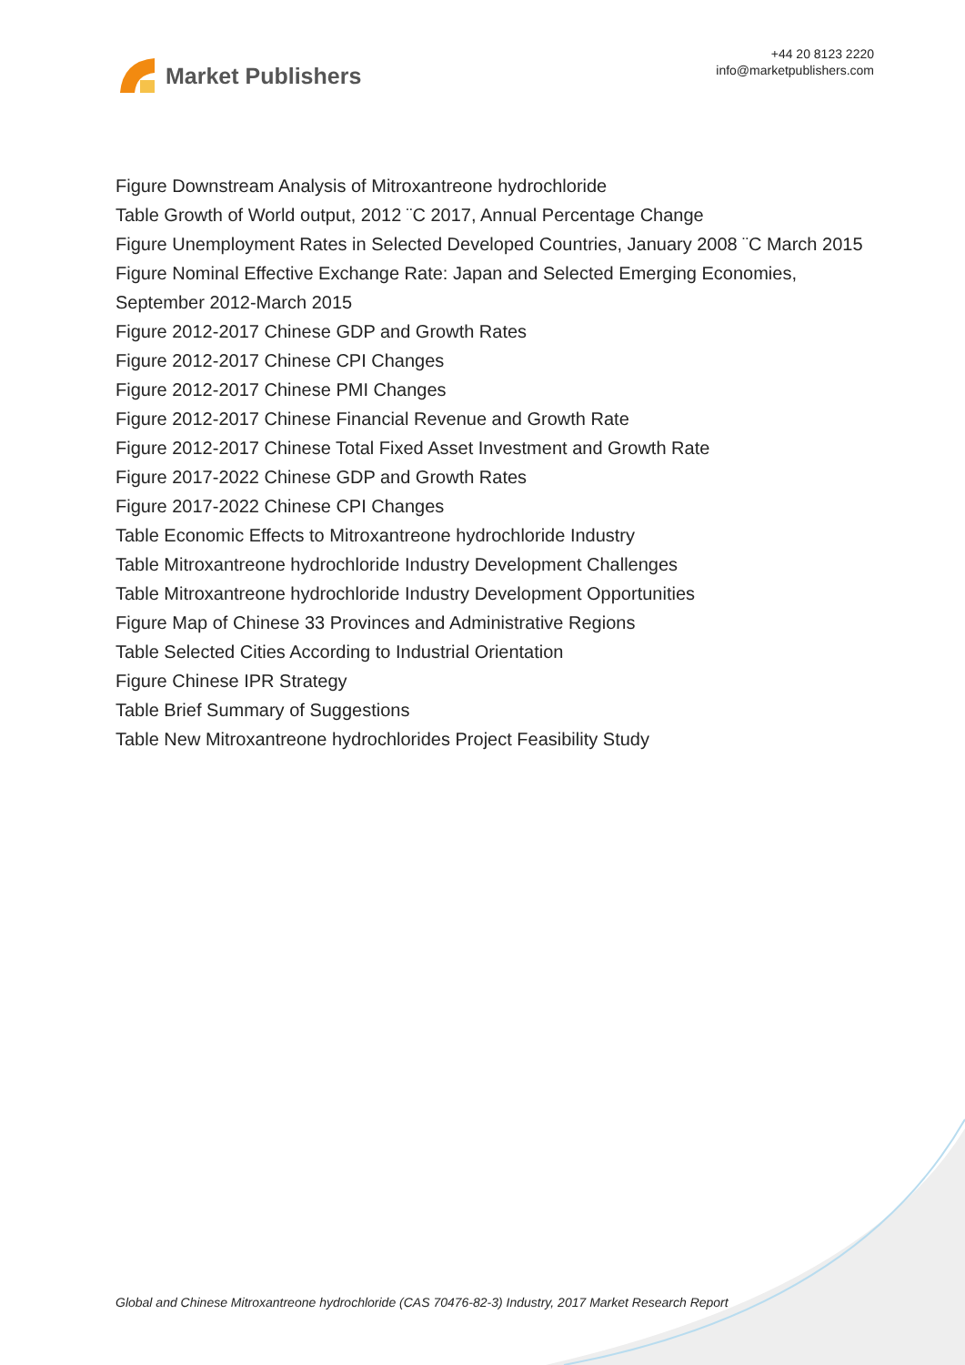Market Publishers
+44 20 8123 2220
info@marketpublishers.com
Figure Downstream Analysis of Mitroxantreone hydrochloride
Table Growth of World output, 2012 ¨C 2017, Annual Percentage Change
Figure Unemployment Rates in Selected Developed Countries, January 2008 ¨C March 2015
Figure Nominal Effective Exchange Rate: Japan and Selected Emerging Economies, September 2012-March 2015
Figure 2012-2017 Chinese GDP and Growth Rates
Figure 2012-2017 Chinese CPI Changes
Figure 2012-2017 Chinese PMI Changes
Figure 2012-2017 Chinese Financial Revenue and Growth Rate
Figure 2012-2017 Chinese Total Fixed Asset Investment and Growth Rate
Figure 2017-2022 Chinese GDP and Growth Rates
Figure 2017-2022 Chinese CPI Changes
Table Economic Effects to Mitroxantreone hydrochloride Industry
Table Mitroxantreone hydrochloride Industry Development Challenges
Table Mitroxantreone hydrochloride Industry Development Opportunities
Figure Map of Chinese 33 Provinces and Administrative Regions
Table Selected Cities According to Industrial Orientation
Figure Chinese IPR Strategy
Table Brief Summary of Suggestions
Table New Mitroxantreone hydrochlorides Project Feasibility Study
Global and Chinese Mitroxantreone hydrochloride (CAS 70476-82-3) Industry, 2017 Market Research Report